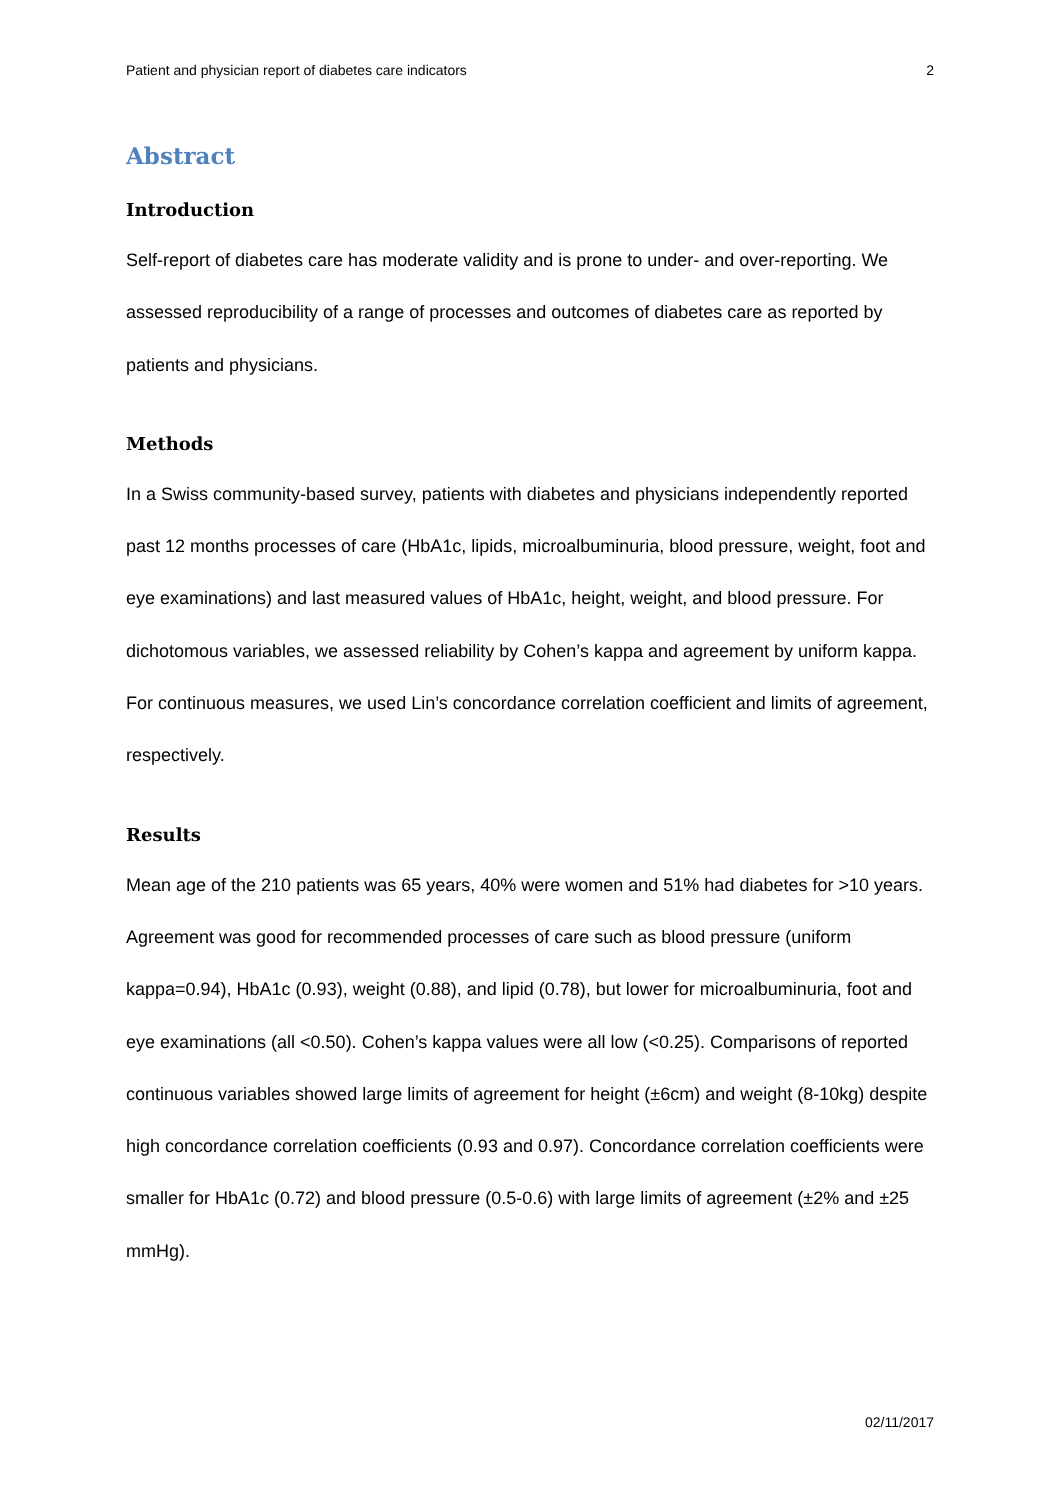Patient and physician report of diabetes care indicators 2
Abstract
Introduction
Self-report of diabetes care has moderate validity and is prone to under- and over-reporting. We assessed reproducibility of a range of processes and outcomes of diabetes care as reported by patients and physicians.
Methods
In a Swiss community-based survey, patients with diabetes and physicians independently reported past 12 months processes of care (HbA1c, lipids, microalbuminuria, blood pressure, weight, foot and eye examinations) and last measured values of HbA1c, height, weight, and blood pressure. For dichotomous variables, we assessed reliability by Cohen’s kappa and agreement by uniform kappa. For continuous measures, we used Lin’s concordance correlation coefficient and limits of agreement, respectively.
Results
Mean age of the 210 patients was 65 years, 40% were women and 51% had diabetes for >10 years. Agreement was good for recommended processes of care such as blood pressure (uniform kappa=0.94), HbA1c (0.93), weight (0.88), and lipid (0.78), but lower for microalbuminuria, foot and eye examinations (all <0.50). Cohen’s kappa values were all low (<0.25). Comparisons of reported continuous variables showed large limits of agreement for height (±6cm) and weight (8-10kg) despite high concordance correlation coefficients (0.93 and 0.97). Concordance correlation coefficients were smaller for HbA1c (0.72) and blood pressure (0.5-0.6) with large limits of agreement (±2% and ±25 mmHg).
02/11/2017